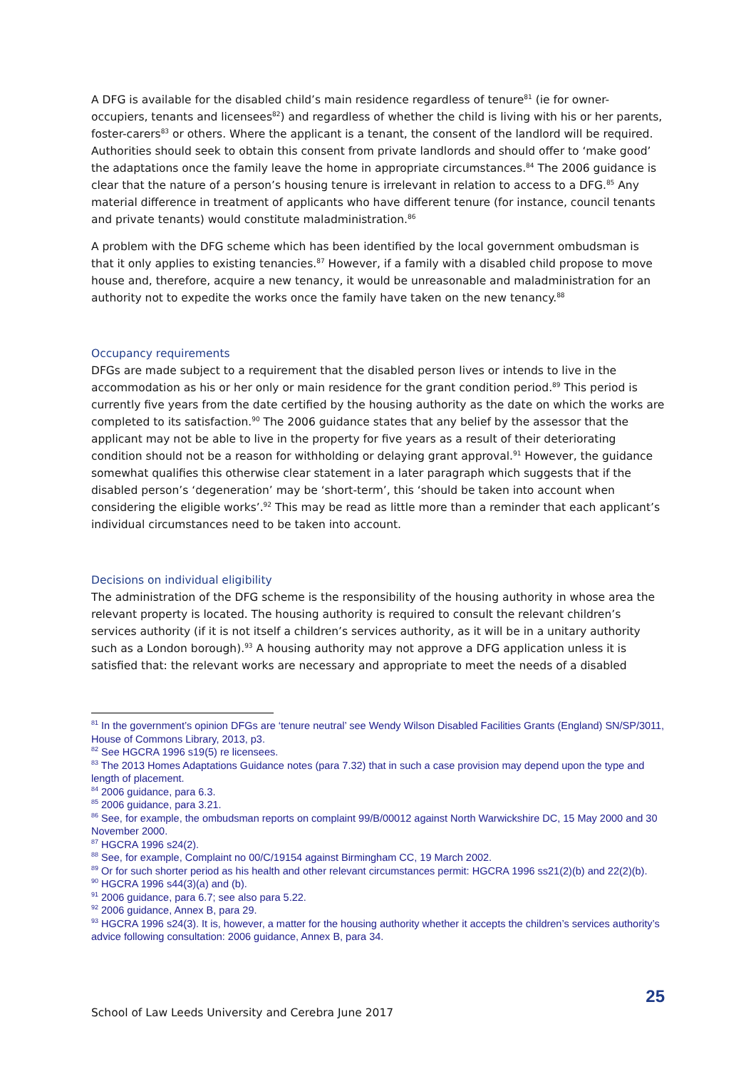A DFG is available for the disabled child’s main residence regardless of tenure<sup>81</sup> (ie for owner-occupiers, tenants and licensees<sup>82</sup>) and regardless of whether the child is living with his or her parents, foster-carers<sup>83</sup> or others. Where the applicant is a tenant, the consent of the landlord will be required. Authorities should seek to obtain this consent from private landlords and should offer to ‘make good’ the adaptations once the family leave the home in appropriate circumstances.<sup>84</sup> The 2006 guidance is clear that the nature of a person’s housing tenure is irrelevant in relation to access to a DFG.<sup>85</sup> Any material difference in treatment of applicants who have different tenure (for instance, council tenants and private tenants) would constitute maladministration.<sup>86</sup>
A problem with the DFG scheme which has been identified by the local government ombudsman is that it only applies to existing tenancies.<sup>87</sup> However, if a family with a disabled child propose to move house and, therefore, acquire a new tenancy, it would be unreasonable and maladministration for an authority not to expedite the works once the family have taken on the new tenancy.<sup>88</sup>
Occupancy requirements
DFGs are made subject to a requirement that the disabled person lives or intends to live in the accommodation as his or her only or main residence for the grant condition period.<sup>89</sup> This period is currently five years from the date certified by the housing authority as the date on which the works are completed to its satisfaction.<sup>90</sup> The 2006 guidance states that any belief by the assessor that the applicant may not be able to live in the property for five years as a result of their deteriorating condition should not be a reason for withholding or delaying grant approval.<sup>91</sup> However, the guidance somewhat qualifies this otherwise clear statement in a later paragraph which suggests that if the disabled person’s ‘degeneration’ may be ‘short-term’, this ‘should be taken into account when considering the eligible works’.<sup>92</sup> This may be read as little more than a reminder that each applicant’s individual circumstances need to be taken into account.
Decisions on individual eligibility
The administration of the DFG scheme is the responsibility of the housing authority in whose area the relevant property is located. The housing authority is required to consult the relevant children’s services authority (if it is not itself a children’s services authority, as it will be in a unitary authority such as a London borough).<sup>93</sup> A housing authority may not approve a DFG application unless it is satisfied that: the relevant works are necessary and appropriate to meet the needs of a disabled
<sup>81</sup> In the government’s opinion DFGs are ‘tenure neutral’ see Wendy Wilson Disabled Facilities Grants (England) SN/SP/3011, House of Commons Library, 2013, p3.
<sup>82</sup> See HGCRA 1996 s19(5) re licensees.
<sup>83</sup> The 2013 Homes Adaptations Guidance notes (para 7.32) that in such a case provision may depend upon the type and length of placement.
<sup>84</sup> 2006 guidance, para 6.3.
<sup>85</sup> 2006 guidance, para 3.21.
<sup>86</sup> See, for example, the ombudsman reports on complaint 99/B/00012 against North Warwickshire DC, 15 May 2000 and 30 November 2000.
<sup>87</sup> HGCRA 1996 s24(2).
<sup>88</sup> See, for example, Complaint no 00/C/19154 against Birmingham CC, 19 March 2002.
<sup>89</sup> Or for such shorter period as his health and other relevant circumstances permit: HGCRA 1996 ss21(2)(b) and 22(2)(b).
<sup>90</sup> HGCRA 1996 s44(3)(a) and (b).
<sup>91</sup> 2006 guidance, para 6.7; see also para 5.22.
<sup>92</sup> 2006 guidance, Annex B, para 29.
<sup>93</sup> HGCRA 1996 s24(3). It is, however, a matter for the housing authority whether it accepts the children’s services authority’s advice following consultation: 2006 guidance, Annex B, para 34.
25
School of Law Leeds University and Cerebra June 2017